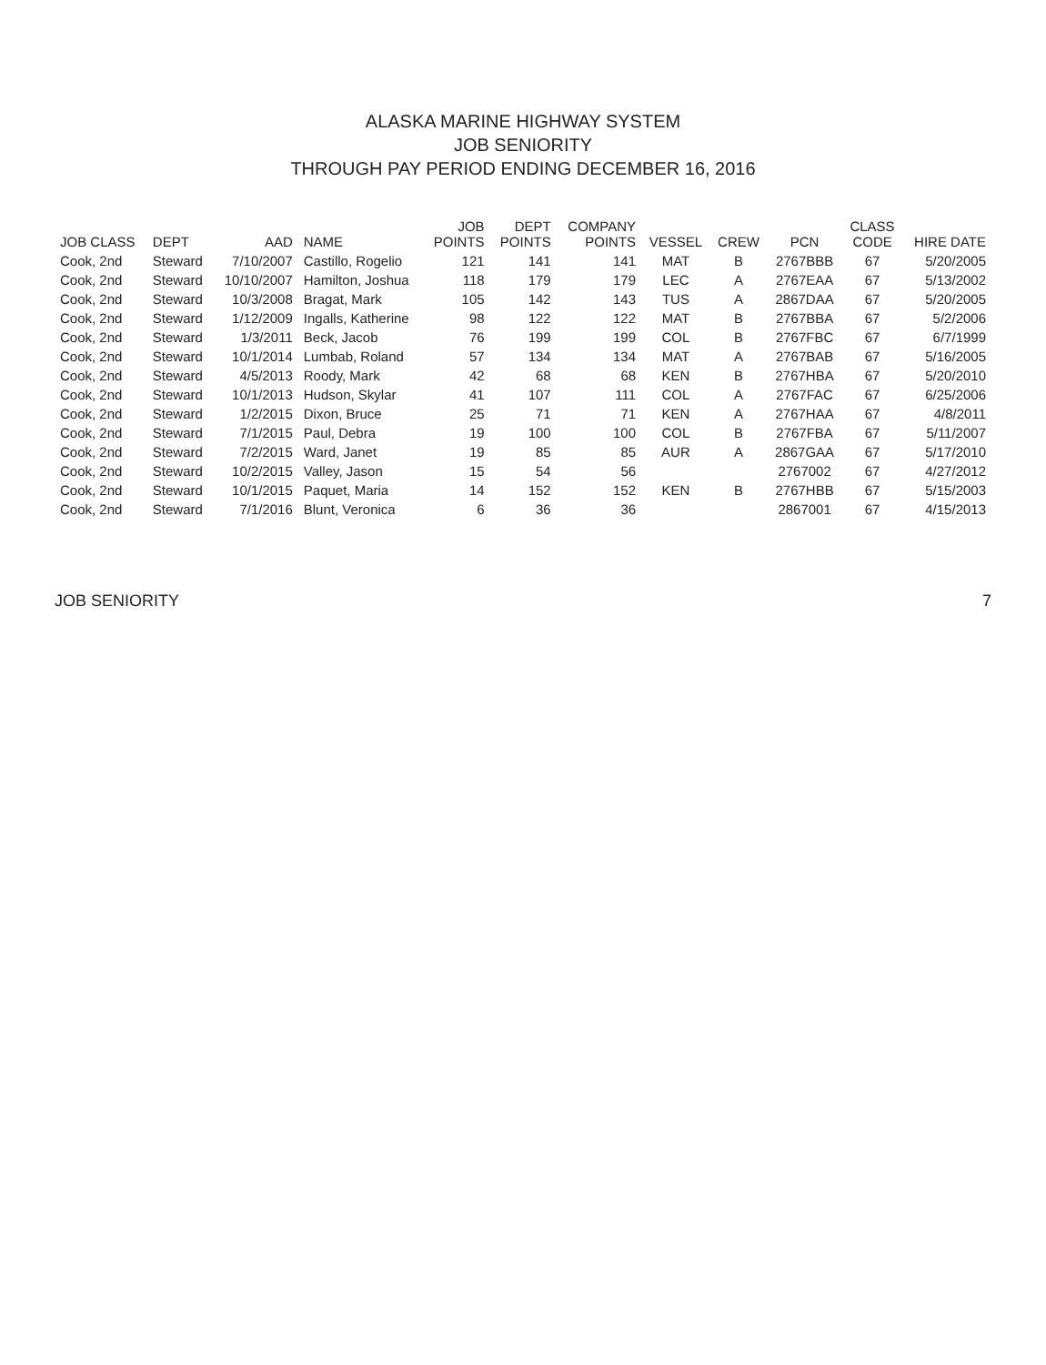ALASKA MARINE HIGHWAY SYSTEM
JOB SENIORITY
THROUGH PAY PERIOD ENDING DECEMBER 16, 2016
| JOB CLASS | DEPT | AAD | NAME | JOB POINTS | DEPT POINTS | COMPANY POINTS | VESSEL | CREW | PCN | CLASS CODE | HIRE DATE |
| --- | --- | --- | --- | --- | --- | --- | --- | --- | --- | --- | --- |
| Cook, 2nd | Steward | 7/10/2007 | Castillo, Rogelio | 121 | 141 | 141 | MAT | B | 2767BBB | 67 | 5/20/2005 |
| Cook, 2nd | Steward | 10/10/2007 | Hamilton, Joshua | 118 | 179 | 179 | LEC | A | 2767EAA | 67 | 5/13/2002 |
| Cook, 2nd | Steward | 10/3/2008 | Bragat, Mark | 105 | 142 | 143 | TUS | A | 2867DAA | 67 | 5/20/2005 |
| Cook, 2nd | Steward | 1/12/2009 | Ingalls, Katherine | 98 | 122 | 122 | MAT | B | 2767BBA | 67 | 5/2/2006 |
| Cook, 2nd | Steward | 1/3/2011 | Beck, Jacob | 76 | 199 | 199 | COL | B | 2767FBC | 67 | 6/7/1999 |
| Cook, 2nd | Steward | 10/1/2014 | Lumbab, Roland | 57 | 134 | 134 | MAT | A | 2767BAB | 67 | 5/16/2005 |
| Cook, 2nd | Steward | 4/5/2013 | Roody, Mark | 42 | 68 | 68 | KEN | B | 2767HBA | 67 | 5/20/2010 |
| Cook, 2nd | Steward | 10/1/2013 | Hudson, Skylar | 41 | 107 | 111 | COL | A | 2767FAC | 67 | 6/25/2006 |
| Cook, 2nd | Steward | 1/2/2015 | Dixon, Bruce | 25 | 71 | 71 | KEN | A | 2767HAA | 67 | 4/8/2011 |
| Cook, 2nd | Steward | 7/1/2015 | Paul, Debra | 19 | 100 | 100 | COL | B | 2767FBA | 67 | 5/11/2007 |
| Cook, 2nd | Steward | 7/2/2015 | Ward, Janet | 19 | 85 | 85 | AUR | A | 2867GAA | 67 | 5/17/2010 |
| Cook, 2nd | Steward | 10/2/2015 | Valley, Jason | 15 | 54 | 56 | | | 2767002 | 67 | 4/27/2012 |
| Cook, 2nd | Steward | 10/1/2015 | Paquet, Maria | 14 | 152 | 152 | KEN | B | 2767HBB | 67 | 5/15/2003 |
| Cook, 2nd | Steward | 7/1/2016 | Blunt, Veronica | 6 | 36 | 36 | | | 2867001 | 67 | 4/15/2013 |
JOB SENIORITY 7